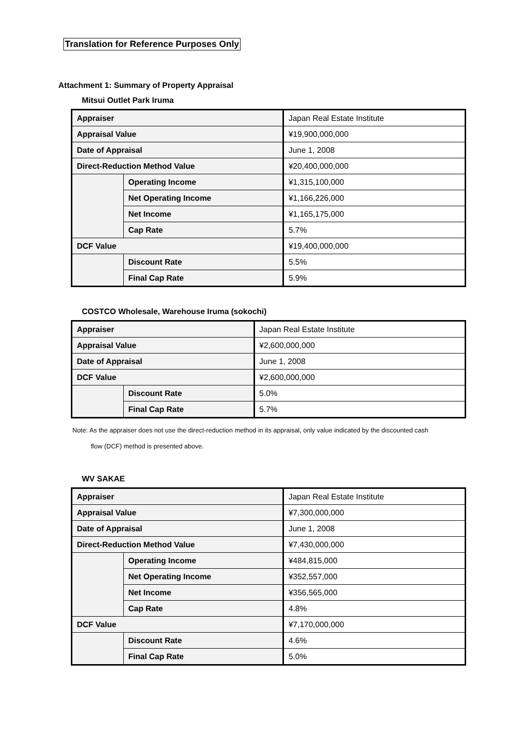Translation for Reference Purposes Only
Attachment 1: Summary of Property Appraisal
Mitsui Outlet Park Iruma
| Appraiser | | Japan Real Estate Institute |
| Appraisal Value | | ¥19,900,000,000 |
| Date of Appraisal | | June 1, 2008 |
| Direct-Reduction Method Value | | ¥20,400,000,000 |
| | Operating Income | ¥1,315,100,000 |
| | Net Operating Income | ¥1,166,226,000 |
| | Net Income | ¥1,165,175,000 |
| | Cap Rate | 5.7% |
| DCF Value | | ¥19,400,000,000 |
| | Discount Rate | 5.5% |
| | Final Cap Rate | 5.9% |
COSTCO Wholesale, Warehouse Iruma (sokochi)
| Appraiser | | Japan Real Estate Institute |
| Appraisal Value | | ¥2,600,000,000 |
| Date of Appraisal | | June 1, 2008 |
| DCF Value | | ¥2,600,000,000 |
| | Discount Rate | 5.0% |
| | Final Cap Rate | 5.7% |
Note: As the appraiser does not use the direct-reduction method in its appraisal, only value indicated by the discounted cash
flow (DCF) method is presented above.
WV SAKAE
| Appraiser | | Japan Real Estate Institute |
| Appraisal Value | | ¥7,300,000,000 |
| Date of Appraisal | | June 1, 2008 |
| Direct-Reduction Method Value | | ¥7,430,000,000 |
| | Operating Income | ¥484,815,000 |
| | Net Operating Income | ¥352,557,000 |
| | Net Income | ¥356,565,000 |
| | Cap Rate | 4.8% |
| DCF Value | | ¥7,170,000,000 |
| | Discount Rate | 4.6% |
| | Final Cap Rate | 5.0% |